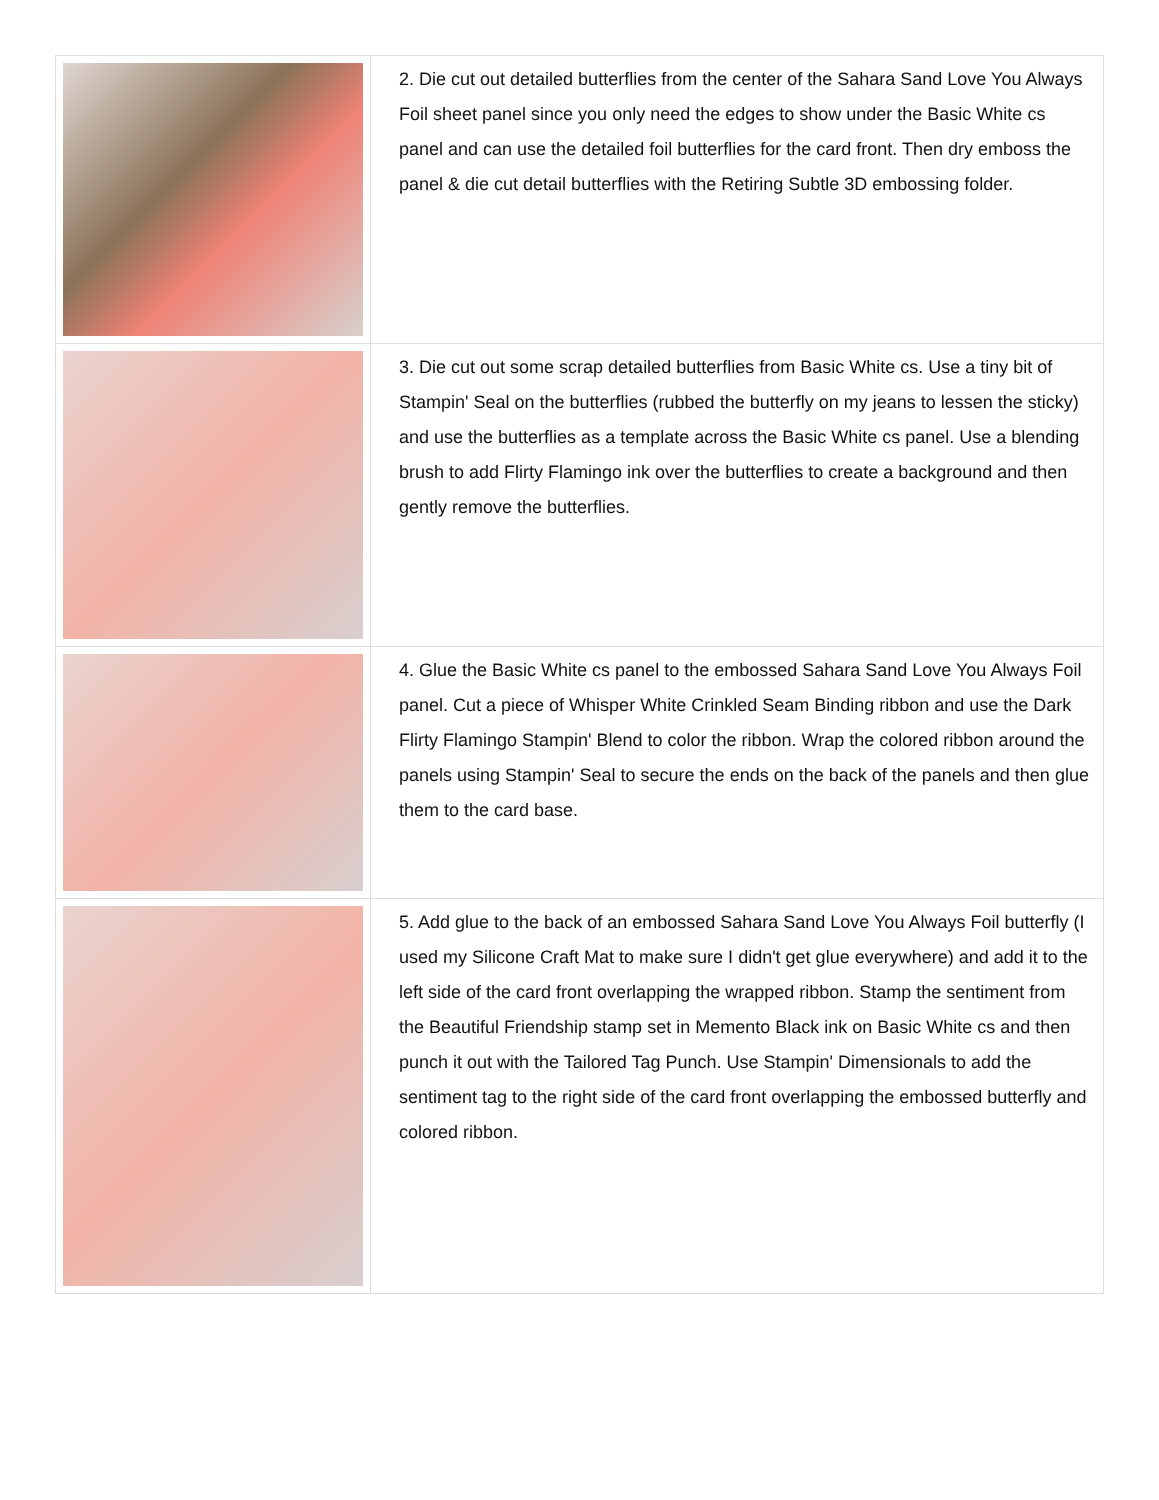| | 2. Die cut out detailed butterflies from the center of the Sahara Sand Love You Always Foil sheet panel since you only need the edges to show under the Basic White cs panel and can use the detailed foil butterflies for the card front. Then dry emboss the panel & die cut detail butterflies with the Retiring Subtle 3D embossing folder. |
| | 3. Die cut out some scrap detailed butterflies from Basic White cs. Use a tiny bit of Stampin' Seal on the butterflies (rubbed the butterfly on my jeans to lessen the sticky) and use the butterflies as a template across the Basic White cs panel. Use a blending brush to add Flirty Flamingo ink over the butterflies to create a background and then gently remove the butterflies. |
| | 4. Glue the Basic White cs panel to the embossed Sahara Sand Love You Always Foil panel. Cut a piece of Whisper White Crinkled Seam Binding ribbon and use the Dark Flirty Flamingo Stampin' Blend to color the ribbon. Wrap the colored ribbon around the panels using Stampin' Seal to secure the ends on the back of the panels and then glue them to the card base. |
| | 5. Add glue to the back of an embossed Sahara Sand Love You Always Foil butterfly (I used my Silicone Craft Mat to make sure I didn't get glue everywhere) and add it to the left side of the card front overlapping the wrapped ribbon. Stamp the sentiment from the Beautiful Friendship stamp set in Memento Black ink on Basic White cs and then punch it out with the Tailored Tag Punch. Use Stampin' Dimensionals to add the sentiment tag to the right side of the card front overlapping the embossed butterfly and colored ribbon. |